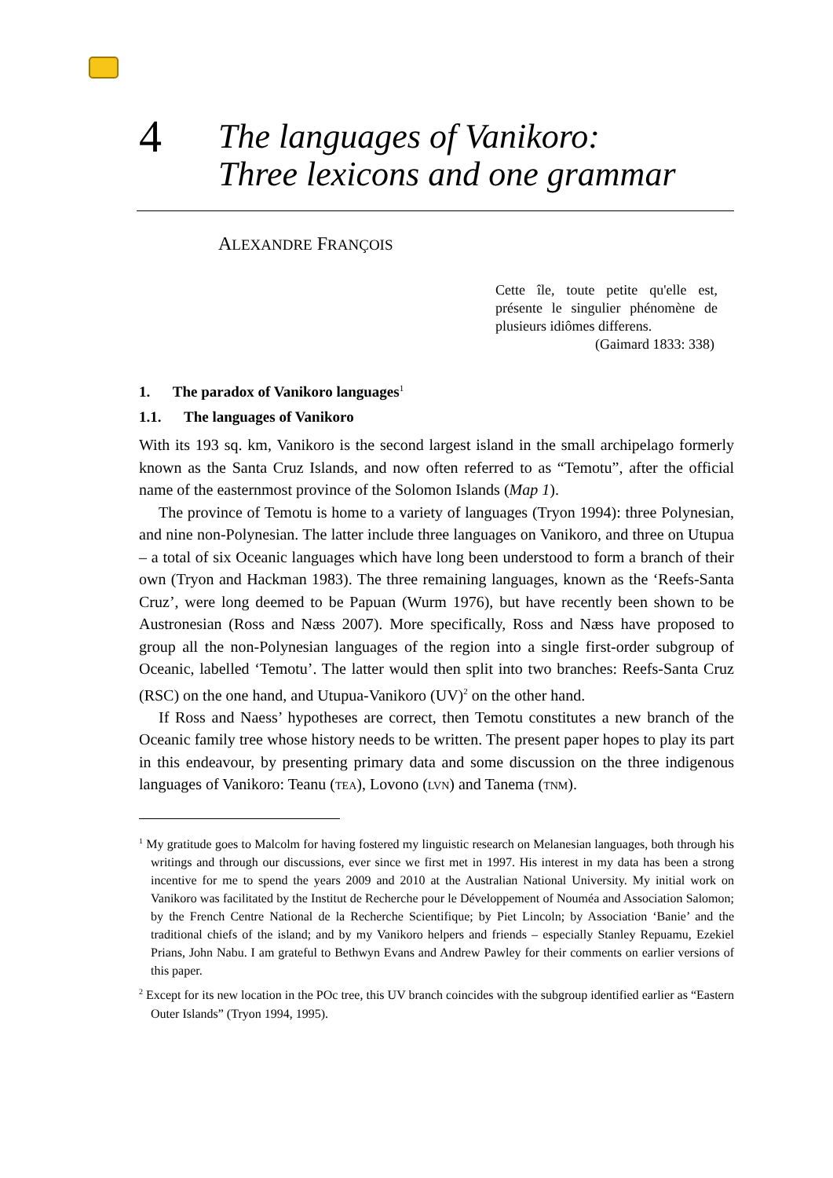4
The languages of Vanikoro:
Three lexicons and one grammar
ALEXANDRE FRANÇOIS
Cette île, toute petite qu'elle est, présente le singulier phénomène de plusieurs idiômes differens.
(Gaimard 1833: 338)
1. The paradox of Vanikoro languages<sup>1</sup>
1.1. The languages of Vanikoro
With its 193 sq. km, Vanikoro is the second largest island in the small archipelago formerly known as the Santa Cruz Islands, and now often referred to as “Temotu”, after the official name of the easternmost province of the Solomon Islands (Map 1).
The province of Temotu is home to a variety of languages (Tryon 1994): three Polynesian, and nine non-Polynesian. The latter include three languages on Vanikoro, and three on Utupua – a total of six Oceanic languages which have long been understood to form a branch of their own (Tryon and Hackman 1983). The three remaining languages, known as the ‘Reefs-Santa Cruz’, were long deemed to be Papuan (Wurm 1976), but have recently been shown to be Austronesian (Ross and Næss 2007). More specifically, Ross and Næss have proposed to group all the non-Polynesian languages of the region into a single first-order subgroup of Oceanic, labelled ‘Temotu’. The latter would then split into two branches: Reefs-Santa Cruz (RSC) on the one hand, and Utupua-Vanikoro (UV)<sup>2</sup> on the other hand.
If Ross and Naess’ hypotheses are correct, then Temotu constitutes a new branch of the Oceanic family tree whose history needs to be written. The present paper hopes to play its part in this endeavour, by presenting primary data and some discussion on the three indigenous languages of Vanikoro: Teanu (TEA), Lovono (LVN) and Tanema (TNM).
<sup>1</sup> My gratitude goes to Malcolm for having fostered my linguistic research on Melanesian languages, both through his writings and through our discussions, ever since we first met in 1997. His interest in my data has been a strong incentive for me to spend the years 2009 and 2010 at the Australian National University. My initial work on Vanikoro was facilitated by the Institut de Recherche pour le Développement of Nouméa and Association Salomon; by the French Centre National de la Recherche Scientifique; by Piet Lincoln; by Association ‘Banie’ and the traditional chiefs of the island; and by my Vanikoro helpers and friends – especially Stanley Repuamu, Ezekiel Prians, John Nabu. I am grateful to Bethwyn Evans and Andrew Pawley for their comments on earlier versions of this paper.
<sup>2</sup> Except for its new location in the POc tree, this UV branch coincides with the subgroup identified earlier as “Eastern Outer Islands” (Tryon 1994, 1995).